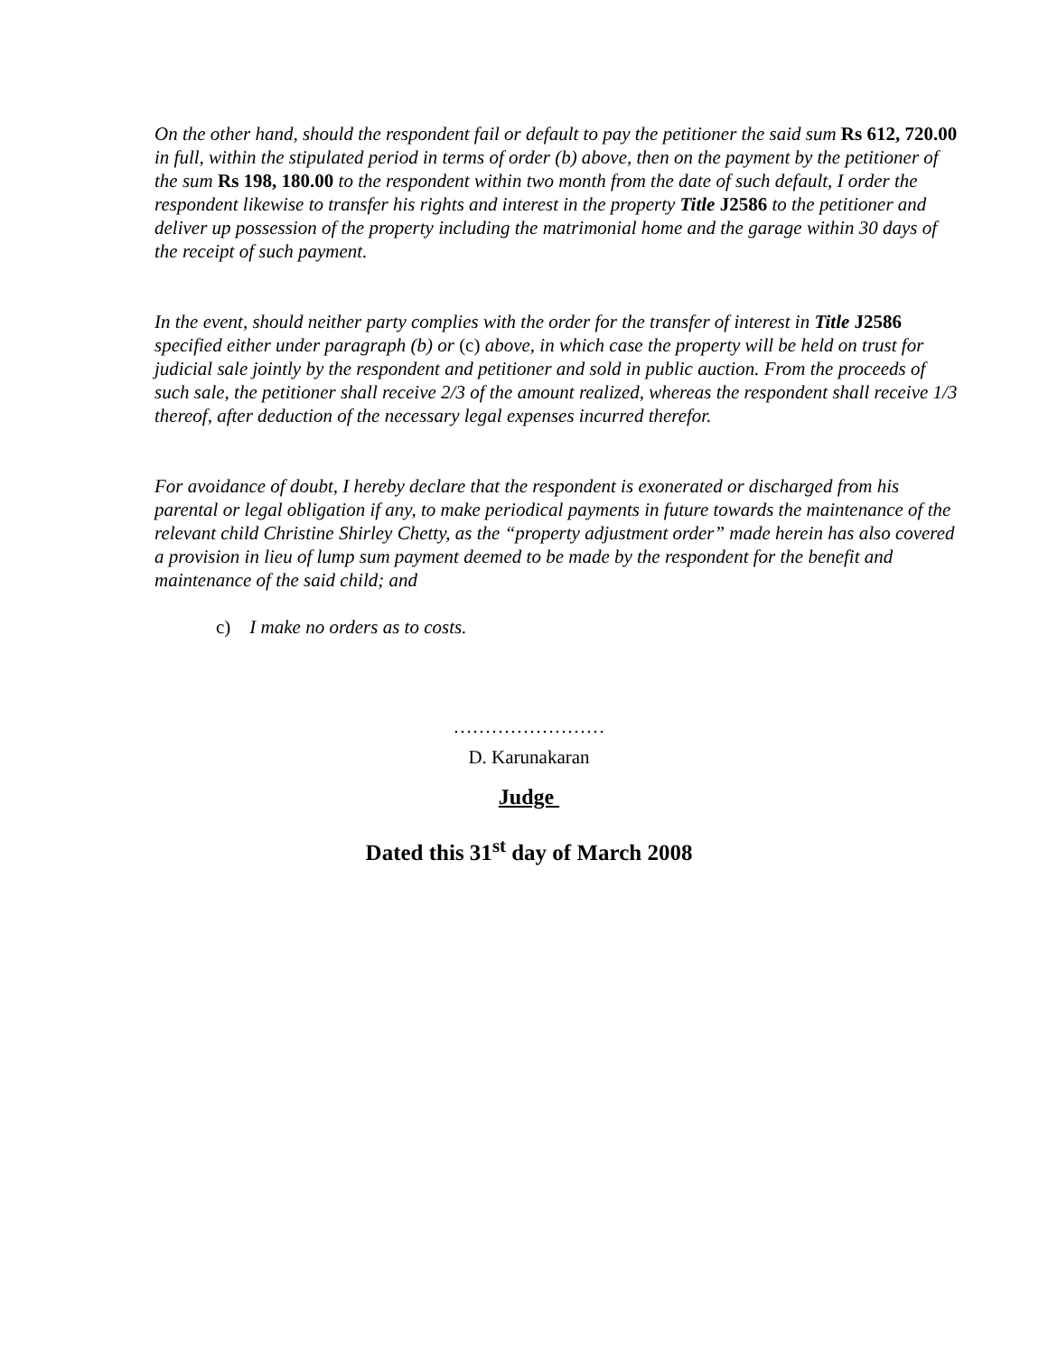On the other hand, should the respondent fail or default to pay the petitioner the said sum Rs 612, 720.00 in full, within the stipulated period in terms of order (b) above, then on the payment by the petitioner of the sum Rs 198, 180.00 to the respondent within two month from the date of such default, I order the respondent likewise to transfer his rights and interest in the property Title J2586 to the petitioner and deliver up possession of the property including the matrimonial home and the garage within 30 days of the receipt of such payment.
In the event, should neither party complies with the order for the transfer of interest in Title J2586 specified either under paragraph (b) or (c) above, in which case the property will be held on trust for judicial sale jointly by the respondent and petitioner and sold in public auction. From the proceeds of such sale, the petitioner shall receive 2/3 of the amount realized, whereas the respondent shall receive 1/3 thereof, after deduction of the necessary legal expenses incurred therefor.
For avoidance of doubt, I hereby declare that the respondent is exonerated or discharged from his parental or legal obligation if any, to make periodical payments in future towards the maintenance of the relevant child Christine Shirley Chetty, as the “property adjustment order” made herein has also covered a provision in lieu of lump sum payment deemed to be made by the respondent for the benefit and maintenance of the said child; and
c) I make no orders as to costs.
……………………
D. Karunakaran
Judge
Dated this 31<sup>st</sup> day of March 2008